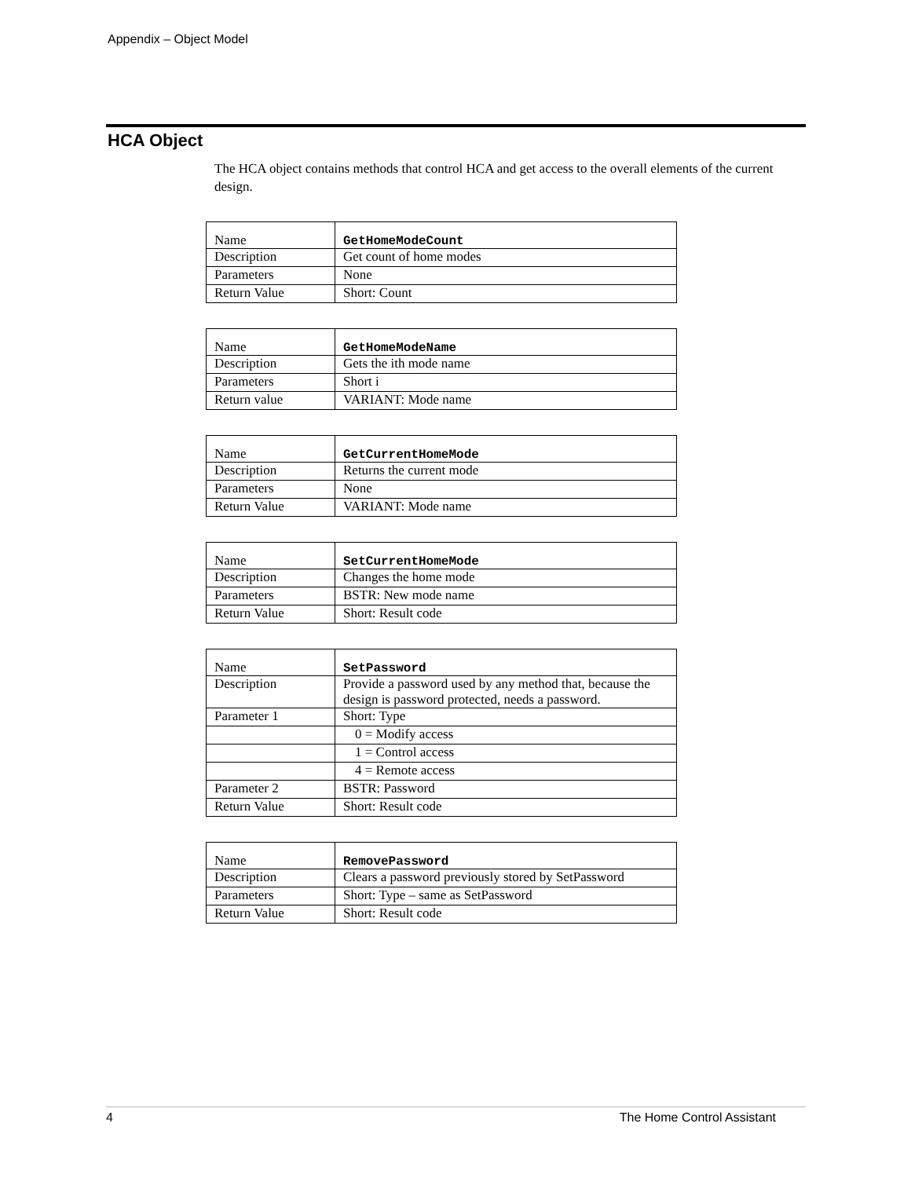Appendix – Object Model
HCA Object
The HCA object contains methods that control HCA and get access to the overall elements of the current design.
| Name | GetHomeModeCount |
| Description | Get count of home modes |
| Parameters | None |
| Return Value | Short: Count |
| Name | GetHomeModeName |
| Description | Gets the ith mode name |
| Parameters | Short i |
| Return value | VARIANT: Mode name |
| Name | GetCurrentHomeMode |
| Description | Returns the current mode |
| Parameters | None |
| Return Value | VARIANT: Mode name |
| Name | SetCurrentHomeMode |
| Description | Changes the home mode |
| Parameters | BSTR: New mode name |
| Return Value | Short: Result code |
| Name | SetPassword |
| Description | Provide a password used by any method that, because the design is password protected, needs a password. |
| Parameter 1 | Short: Type |
| | 0 = Modify access |
| | 1 = Control access |
| | 4 = Remote access |
| Parameter 2 | BSTR: Password |
| Return Value | Short: Result code |
| Name | RemovePassword |
| Description | Clears a password previously stored by SetPassword |
| Parameters | Short: Type – same as SetPassword |
| Return Value | Short: Result code |
4 The Home Control Assistant